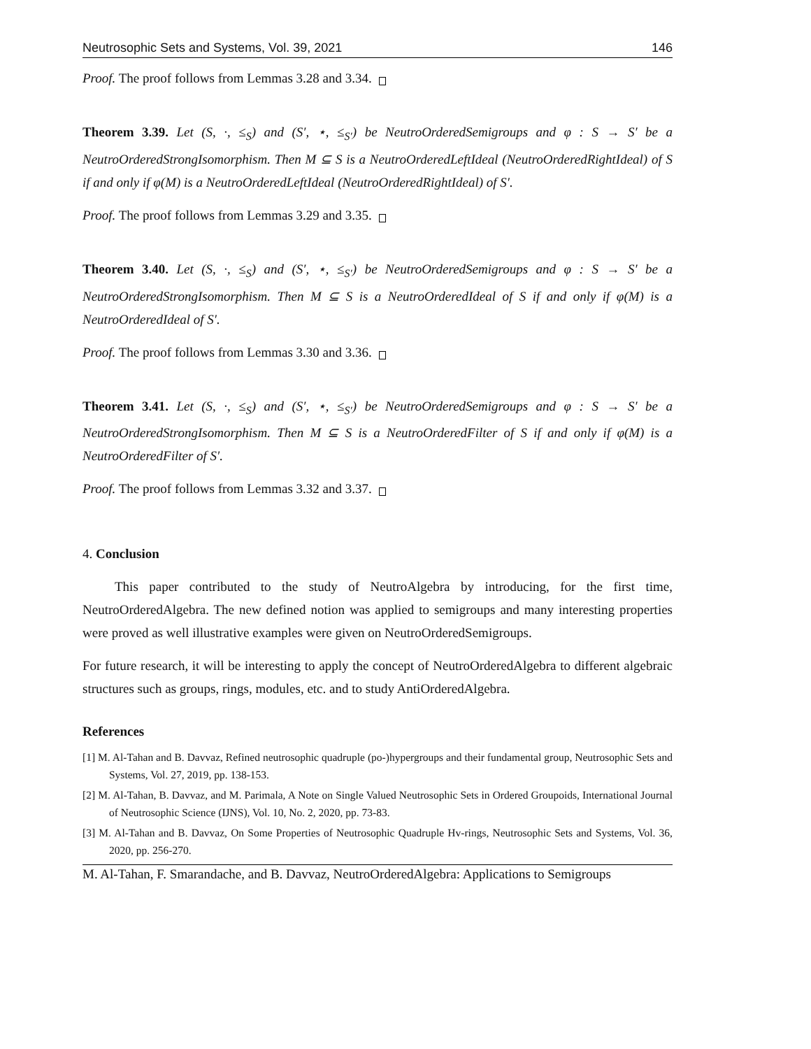Neutrosophic Sets and Systems, Vol. 39, 2021 146
Proof. The proof follows from Lemmas 3.28 and 3.34.
Theorem 3.39. Let (S, ·, ≤<sub>S</sub>) and (S′, ⋆, ≤<sub>S′</sub>) be NeutroOrderedSemigroups and φ : S → S′ be a NeutroOrderedStrongIsomorphism. Then M ⊆ S is a NeutroOrderedLeftIdeal (NeutroOrderedRightIdeal) of S if and only if φ(M) is a NeutroOrderedLeftIdeal (NeutroOrderedRightIdeal) of S′.
Proof. The proof follows from Lemmas 3.29 and 3.35.
Theorem 3.40. Let (S, ·, ≤<sub>S</sub>) and (S′, ⋆, ≤<sub>S′</sub>) be NeutroOrderedSemigroups and φ : S → S′ be a NeutroOrderedStrongIsomorphism. Then M ⊆ S is a NeutroOrderedIdeal of S if and only if φ(M) is a NeutroOrderedIdeal of S′.
Proof. The proof follows from Lemmas 3.30 and 3.36.
Theorem 3.41. Let (S, ·, ≤<sub>S</sub>) and (S′, ⋆, ≤<sub>S′</sub>) be NeutroOrderedSemigroups and φ : S → S′ be a NeutroOrderedStrongIsomorphism. Then M ⊆ S is a NeutroOrderedFilter of S if and only if φ(M) is a NeutroOrderedFilter of S′.
Proof. The proof follows from Lemmas 3.32 and 3.37.
4. Conclusion
This paper contributed to the study of NeutroAlgebra by introducing, for the first time, NeutroOrderedAlgebra. The new defined notion was applied to semigroups and many interesting properties were proved as well illustrative examples were given on NeutroOrderedSemigroups.
For future research, it will be interesting to apply the concept of NeutroOrderedAlgebra to different algebraic structures such as groups, rings, modules, etc. and to study AntiOrderedAlgebra.
References
[1] M. Al-Tahan and B. Davvaz, Refined neutrosophic quadruple (po-)hypergroups and their fundamental group, Neutrosophic Sets and Systems, Vol. 27, 2019, pp. 138-153.
[2] M. Al-Tahan, B. Davvaz, and M. Parimala, A Note on Single Valued Neutrosophic Sets in Ordered Groupoids, International Journal of Neutrosophic Science (IJNS), Vol. 10, No. 2, 2020, pp. 73-83.
[3] M. Al-Tahan and B. Davvaz, On Some Properties of Neutrosophic Quadruple Hv-rings, Neutrosophic Sets and Systems, Vol. 36, 2020, pp. 256-270.
M. Al-Tahan, F. Smarandache, and B. Davvaz, NeutroOrderedAlgebra: Applications to Semigroups